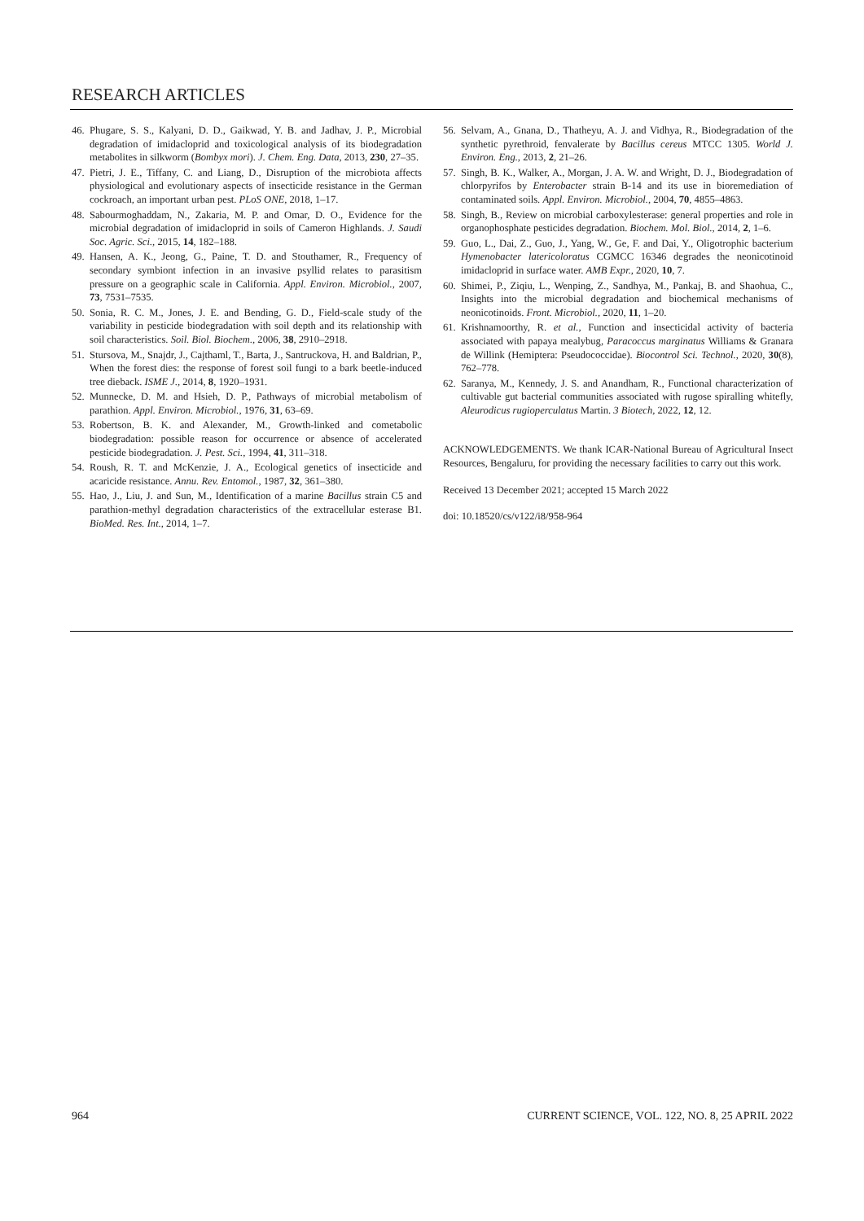RESEARCH ARTICLES
46. Phugare, S. S., Kalyani, D. D., Gaikwad, Y. B. and Jadhav, J. P., Microbial degradation of imidacloprid and toxicological analysis of its biodegradation metabolites in silkworm (Bombyx mori). J. Chem. Eng. Data, 2013, 230, 27–35.
47. Pietri, J. E., Tiffany, C. and Liang, D., Disruption of the microbiota affects physiological and evolutionary aspects of insecticide resistance in the German cockroach, an important urban pest. PLoS ONE, 2018, 1–17.
48. Sabourmoghaddam, N., Zakaria, M. P. and Omar, D. O., Evidence for the microbial degradation of imidacloprid in soils of Cameron Highlands. J. Saudi Soc. Agric. Sci., 2015, 14, 182–188.
49. Hansen, A. K., Jeong, G., Paine, T. D. and Stouthamer, R., Frequency of secondary symbiont infection in an invasive psyllid relates to parasitism pressure on a geographic scale in California. Appl. Environ. Microbiol., 2007, 73, 7531–7535.
50. Sonia, R. C. M., Jones, J. E. and Bending, G. D., Field-scale study of the variability in pesticide biodegradation with soil depth and its relationship with soil characteristics. Soil. Biol. Biochem., 2006, 38, 2910–2918.
51. Stursova, M., Snajdr, J., Cajthaml, T., Barta, J., Santruckova, H. and Baldrian, P., When the forest dies: the response of forest soil fungi to a bark beetle-induced tree dieback. ISME J., 2014, 8, 1920–1931.
52. Munnecke, D. M. and Hsieh, D. P., Pathways of microbial metabolism of parathion. Appl. Environ. Microbiol., 1976, 31, 63–69.
53. Robertson, B. K. and Alexander, M., Growth-linked and cometabolic biodegradation: possible reason for occurrence or absence of accelerated pesticide biodegradation. J. Pest. Sci., 1994, 41, 311–318.
54. Roush, R. T. and McKenzie, J. A., Ecological genetics of insecticide and acaricide resistance. Annu. Rev. Entomol., 1987, 32, 361–380.
55. Hao, J., Liu, J. and Sun, M., Identification of a marine Bacillus strain C5 and parathion-methyl degradation characteristics of the extracellular esterase B1. BioMed. Res. Int., 2014, 1–7.
56. Selvam, A., Gnana, D., Thatheyu, A. J. and Vidhya, R., Biodegradation of the synthetic pyrethroid, fenvalerate by Bacillus cereus MTCC 1305. World J. Environ. Eng., 2013, 2, 21–26.
57. Singh, B. K., Walker, A., Morgan, J. A. W. and Wright, D. J., Biodegradation of chlorpyrifos by Enterobacter strain B-14 and its use in bioremediation of contaminated soils. Appl. Environ. Microbiol., 2004, 70, 4855–4863.
58. Singh, B., Review on microbial carboxylesterase: general properties and role in organophosphate pesticides degradation. Biochem. Mol. Biol., 2014, 2, 1–6.
59. Guo, L., Dai, Z., Guo, J., Yang, W., Ge, F. and Dai, Y., Oligotrophic bacterium Hymenobacter latericoloratus CGMCC 16346 degrades the neonicotinoid imidacloprid in surface water. AMB Expr., 2020, 10, 7.
60. Shimei, P., Ziqiu, L., Wenping, Z., Sandhya, M., Pankaj, B. and Shaohua, C., Insights into the microbial degradation and biochemical mechanisms of neonicotinoids. Front. Microbiol., 2020, 11, 1–20.
61. Krishnamoorthy, R. et al., Function and insecticidal activity of bacteria associated with papaya mealybug, Paracoccus marginatus Williams & Granara de Willink (Hemiptera: Pseudococcidae). Biocontrol Sci. Technol., 2020, 30(8), 762–778.
62. Saranya, M., Kennedy, J. S. and Anandham, R., Functional characterization of cultivable gut bacterial communities associated with rugose spiralling whitefly, Aleurodicus rugioperculatus Martin. 3 Biotech, 2022, 12, 12.
ACKNOWLEDGEMENTS. We thank ICAR-National Bureau of Agricultural Insect Resources, Bengaluru, for providing the necessary facilities to carry out this work.
Received 13 December 2021; accepted 15 March 2022
doi: 10.18520/cs/v122/i8/958-964
964 CURRENT SCIENCE, VOL. 122, NO. 8, 25 APRIL 2022